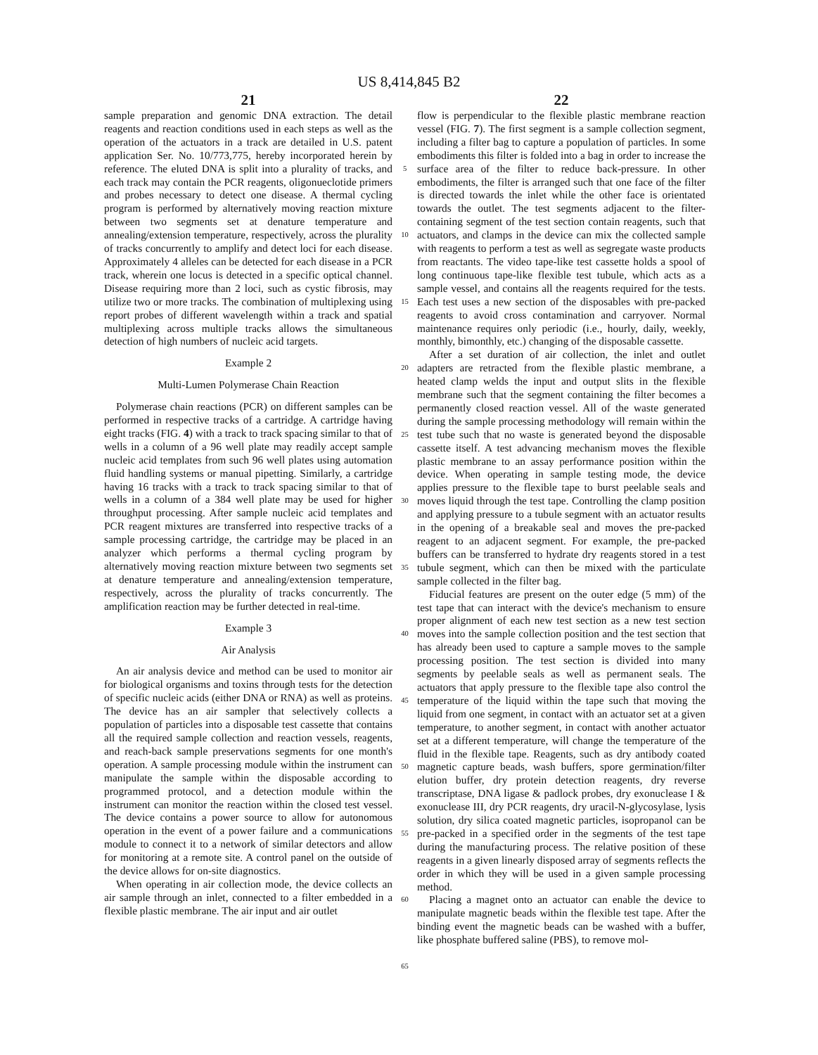US 8,414,845 B2
21
sample preparation and genomic DNA extraction. The detail reagents and reaction conditions used in each steps as well as the operation of the actuators in a track are detailed in U.S. patent application Ser. No. 10/773,775, hereby incorporated herein by reference. The eluted DNA is split into a plurality of tracks, and each track may contain the PCR reagents, oligonueclotide primers and probes necessary to detect one disease. A thermal cycling program is performed by alternatively moving reaction mixture between two segments set at denature temperature and annealing/extension temperature, respectively, across the plurality of tracks concurrently to amplify and detect loci for each disease. Approximately 4 alleles can be detected for each disease in a PCR track, wherein one locus is detected in a specific optical channel. Disease requiring more than 2 loci, such as cystic fibrosis, may utilize two or more tracks. The combination of multiplexing using report probes of different wavelength within a track and spatial multiplexing across multiple tracks allows the simultaneous detection of high numbers of nucleic acid targets.
Example 2
Multi-Lumen Polymerase Chain Reaction
Polymerase chain reactions (PCR) on different samples can be performed in respective tracks of a cartridge. A cartridge having eight tracks (FIG. 4) with a track to track spacing similar to that of wells in a column of a 96 well plate may readily accept sample nucleic acid templates from such 96 well plates using automation fluid handling systems or manual pipetting. Similarly, a cartridge having 16 tracks with a track to track spacing similar to that of wells in a column of a 384 well plate may be used for higher throughput processing. After sample nucleic acid templates and PCR reagent mixtures are transferred into respective tracks of a sample processing cartridge, the cartridge may be placed in an analyzer which performs a thermal cycling program by alternatively moving reaction mixture between two segments set at denature temperature and annealing/extension temperature, respectively, across the plurality of tracks concurrently. The amplification reaction may be further detected in real-time.
Example 3
Air Analysis
An air analysis device and method can be used to monitor air for biological organisms and toxins through tests for the detection of specific nucleic acids (either DNA or RNA) as well as proteins. The device has an air sampler that selectively collects a population of particles into a disposable test cassette that contains all the required sample collection and reaction vessels, reagents, and reach-back sample preservations segments for one month's operation. A sample processing module within the instrument can manipulate the sample within the disposable according to programmed protocol, and a detection module within the instrument can monitor the reaction within the closed test vessel. The device contains a power source to allow for autonomous operation in the event of a power failure and a communications module to connect it to a network of similar detectors and allow for monitoring at a remote site. A control panel on the outside of the device allows for on-site diagnostics.
When operating in air collection mode, the device collects an air sample through an inlet, connected to a filter embedded in a flexible plastic membrane. The air input and air outlet
5
10
15
20
25
30
35
40
45
50
55
60
65
22
flow is perpendicular to the flexible plastic membrane reaction vessel (FIG. 7). The first segment is a sample collection segment, including a filter bag to capture a population of particles. In some embodiments this filter is folded into a bag in order to increase the surface area of the filter to reduce back-pressure. In other embodiments, the filter is arranged such that one face of the filter is directed towards the inlet while the other face is orientated towards the outlet. The test segments adjacent to the filter-containing segment of the test section contain reagents, such that actuators, and clamps in the device can mix the collected sample with reagents to perform a test as well as segregate waste products from reactants. The video tape-like test cassette holds a spool of long continuous tape-like flexible test tubule, which acts as a sample vessel, and contains all the reagents required for the tests. Each test uses a new section of the disposables with pre-packed reagents to avoid cross contamination and carryover. Normal maintenance requires only periodic (i.e., hourly, daily, weekly, monthly, bimonthly, etc.) changing of the disposable cassette.
After a set duration of air collection, the inlet and outlet adapters are retracted from the flexible plastic membrane, a heated clamp welds the input and output slits in the flexible membrane such that the segment containing the filter becomes a permanently closed reaction vessel. All of the waste generated during the sample processing methodology will remain within the test tube such that no waste is generated beyond the disposable cassette itself. A test advancing mechanism moves the flexible plastic membrane to an assay performance position within the device. When operating in sample testing mode, the device applies pressure to the flexible tape to burst peelable seals and moves liquid through the test tape. Controlling the clamp position and applying pressure to a tubule segment with an actuator results in the opening of a breakable seal and moves the pre-packed reagent to an adjacent segment. For example, the pre-packed buffers can be transferred to hydrate dry reagents stored in a test tubule segment, which can then be mixed with the particulate sample collected in the filter bag.
Fiducial features are present on the outer edge (5 mm) of the test tape that can interact with the device's mechanism to ensure proper alignment of each new test section as a new test section moves into the sample collection position and the test section that has already been used to capture a sample moves to the sample processing position. The test section is divided into many segments by peelable seals as well as permanent seals. The actuators that apply pressure to the flexible tape also control the temperature of the liquid within the tape such that moving the liquid from one segment, in contact with an actuator set at a given temperature, to another segment, in contact with another actuator set at a different temperature, will change the temperature of the fluid in the flexible tape. Reagents, such as dry antibody coated magnetic capture beads, wash buffers, spore germination/filter elution buffer, dry protein detection reagents, dry reverse transcriptase, DNA ligase & padlock probes, dry exonuclease I & exonuclease III, dry PCR reagents, dry uracil-N-glycosylase, lysis solution, dry silica coated magnetic particles, isopropanol can be pre-packed in a specified order in the segments of the test tape during the manufacturing process. The relative position of these reagents in a given linearly disposed array of segments reflects the order in which they will be used in a given sample processing method.
Placing a magnet onto an actuator can enable the device to manipulate magnetic beads within the flexible test tape. After the binding event the magnetic beads can be washed with a buffer, like phosphate buffered saline (PBS), to remove mol-